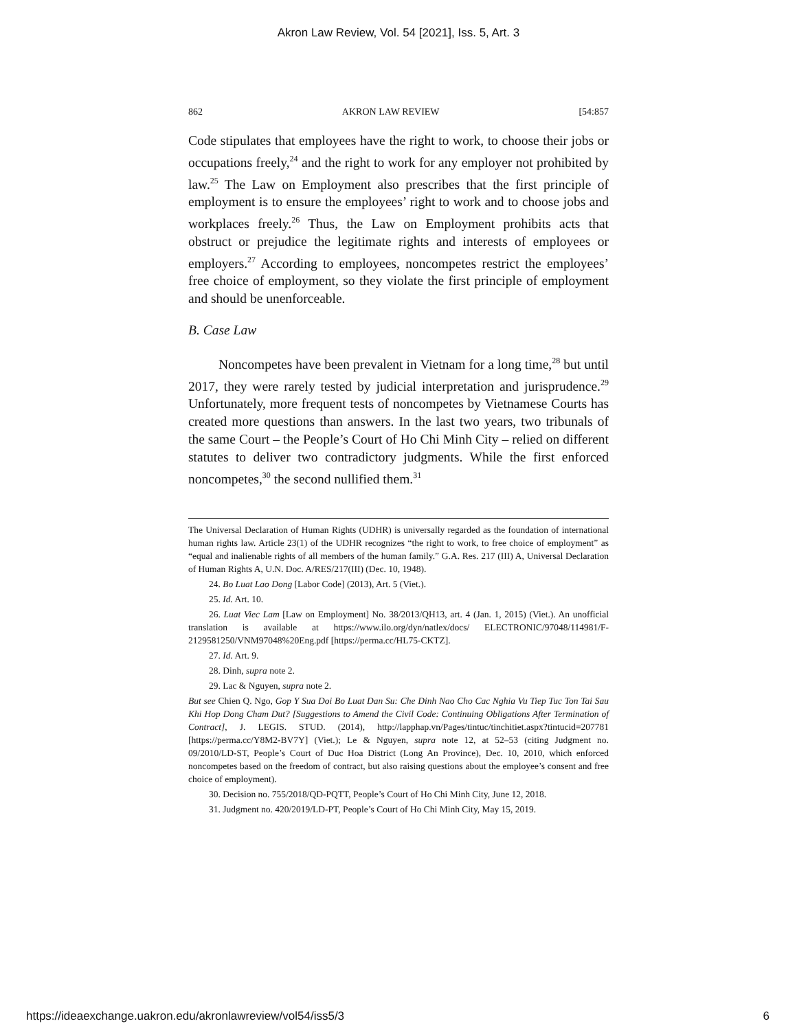Akron Law Review, Vol. 54 [2021], Iss. 5, Art. 3
862 AKRON LAW REVIEW [54:857
Code stipulates that employees have the right to work, to choose their jobs or occupations freely,<sup>24</sup> and the right to work for any employer not prohibited by law.<sup>25</sup> The Law on Employment also prescribes that the first principle of employment is to ensure the employees’ right to work and to choose jobs and workplaces freely.<sup>26</sup> Thus, the Law on Employment prohibits acts that obstruct or prejudice the legitimate rights and interests of employees or employers.<sup>27</sup> According to employees, noncompetes restrict the employees’ free choice of employment, so they violate the first principle of employment and should be unenforceable.
B. Case Law
Noncompetes have been prevalent in Vietnam for a long time,<sup>28</sup> but until 2017, they were rarely tested by judicial interpretation and jurisprudence.<sup>29</sup> Unfortunately, more frequent tests of noncompetes by Vietnamese Courts has created more questions than answers. In the last two years, two tribunals of the same Court – the People’s Court of Ho Chi Minh City – relied on different statutes to deliver two contradictory judgments. While the first enforced noncompetes,<sup>30</sup> the second nullified them.<sup>31</sup>
The Universal Declaration of Human Rights (UDHR) is universally regarded as the foundation of international human rights law. Article 23(1) of the UDHR recognizes “the right to work, to free choice of employment” as “equal and inalienable rights of all members of the human family.” G.A. Res. 217 (III) A, Universal Declaration of Human Rights A, U.N. Doc. A/RES/217(III) (Dec. 10, 1948).
24. Bo Luat Lao Dong [Labor Code] (2013), Art. 5 (Viet.).
25. Id. Art. 10.
26. Luat Viec Lam [Law on Employment] No. 38/2013/QH13, art. 4 (Jan. 1, 2015) (Viet.). An unofficial translation is available at https://www.ilo.org/dyn/natlex/docs/ ELECTRONIC/97048/114981/F-2129581250/VNM97048%20Eng.pdf [https://perma.cc/HL75-CKTZ].
27. Id. Art. 9.
28. Dinh, supra note 2.
29. Lac & Nguyen, supra note 2.
But see Chien Q. Ngo, Gop Y Sua Doi Bo Luat Dan Su: Che Dinh Nao Cho Cac Nghia Vu Tiep Tuc Ton Tai Sau Khi Hop Dong Cham Dut? [Suggestions to Amend the Civil Code: Continuing Obligations After Termination of Contract], J. LEGIS. STUD. (2014), http://lapphap.vn/Pages/tintuc/tinchitiet.aspx?tintucid=207781 [https://perma.cc/Y8M2-BV7Y] (Viet.); Le & Nguyen, supra note 12, at 52–53 (citing Judgment no. 09/2010/LD-ST, People’s Court of Duc Hoa District (Long An Province), Dec. 10, 2010, which enforced noncompetes based on the freedom of contract, but also raising questions about the employee’s consent and free choice of employment).
30. Decision no. 755/2018/QD-PQTT, People’s Court of Ho Chi Minh City, June 12, 2018.
31. Judgment no. 420/2019/LD-PT, People’s Court of Ho Chi Minh City, May 15, 2019.
https://ideaexchange.uakron.edu/akronlawreview/vol54/iss5/3 6